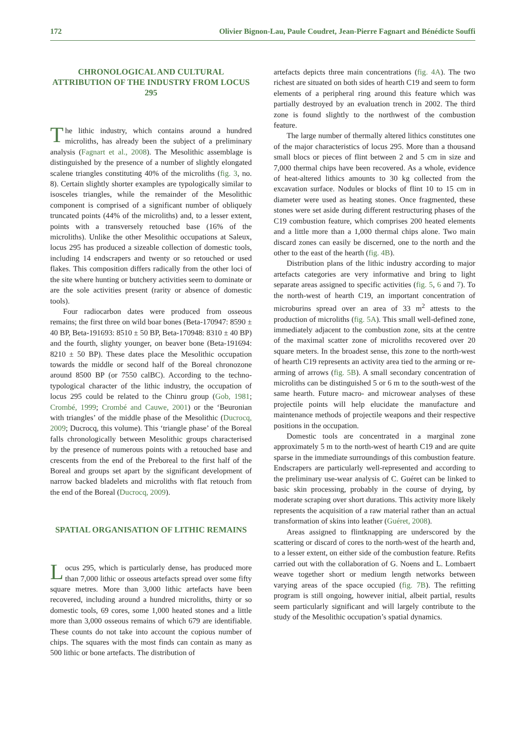172 Olivier Bignon-Lau, Paule Coudret, Jean-Pierre Fagnart and Bénédicte Souffi
CHRONOLOGICAL AND CULTURAL ATTRIBUTION OF THE INDUSTRY FROM LOCUS 295
The lithic industry, which contains around a hundred microliths, has already been the subject of a preliminary analysis (Fagnart et al., 2008). The Mesolithic assemblage is distinguished by the presence of a number of slightly elongated scalene triangles constituting 40% of the microliths (fig. 3, no. 8). Certain slightly shorter examples are typologically similar to isosceles triangles, while the remainder of the Mesolithic component is comprised of a significant number of obliquely truncated points (44% of the microliths) and, to a lesser extent, points with a transversely retouched base (16% of the microliths). Unlike the other Mesolithic occupations at Saleux, locus 295 has produced a sizeable collection of domestic tools, including 14 endscrapers and twenty or so retouched or used flakes. This composition differs radically from the other loci of the site where hunting or butchery activities seem to dominate or are the sole activities present (rarity or absence of domestic tools).
Four radiocarbon dates were produced from osseous remains; the first three on wild boar bones (Beta-170947: 8590 ± 40 BP, Beta-191693: 8510 ± 50 BP, Beta-170948: 8310 ± 40 BP) and the fourth, slighty younger, on beaver bone (Beta-191694: 8210 ± 50 BP). These dates place the Mesolithic occupation towards the middle or second half of the Boreal chronozone around 8500 BP (or 7550 calBC). According to the techno-typological character of the lithic industry, the occupation of locus 295 could be related to the Chinru group (Gob, 1981; Crombé, 1999; Crombé and Cauwe, 2001) or the ‘Beuronian with triangles’ of the middle phase of the Mesolithic (Ducrocq, 2009; Ducrocq, this volume). This ‘triangle phase’ of the Boreal falls chronologically between Mesolithic groups characterised by the presence of numerous points with a retouched base and crescents from the end of the Preboreal to the first half of the Boreal and groups set apart by the significant development of narrow backed bladelets and microliths with flat retouch from the end of the Boreal (Ducrocq, 2009).
SPATIAL ORGANISATION OF LITHIC REMAINS
Locus 295, which is particularly dense, has produced more than 7,000 lithic or osseous artefacts spread over some fifty square metres. More than 3,000 lithic artefacts have been recovered, including around a hundred microliths, thirty or so domestic tools, 69 cores, some 1,000 heated stones and a little more than 3,000 osseous remains of which 679 are identifiable. These counts do not take into account the copious number of chips. The squares with the most finds can contain as many as 500 lithic or bone artefacts. The distribution of
artefacts depicts three main concentrations (fig. 4A). The two richest are situated on both sides of hearth C19 and seem to form elements of a peripheral ring around this feature which was partially destroyed by an evaluation trench in 2002. The third zone is found slightly to the northwest of the combustion feature.
The large number of thermally altered lithics constitutes one of the major characteristics of locus 295. More than a thousand small blocs or pieces of flint between 2 and 5 cm in size and 7,000 thermal chips have been recovered. As a whole, evidence of heat-altered lithics amounts to 30 kg collected from the excavation surface. Nodules or blocks of flint 10 to 15 cm in diameter were used as heating stones. Once fragmented, these stones were set aside during different restructuring phases of the C19 combustion feature, which comprises 200 heated elements and a little more than a 1,000 thermal chips alone. Two main discard zones can easily be discerned, one to the north and the other to the east of the hearth (fig. 4B).
Distribution plans of the lithic industry according to major artefacts categories are very informative and bring to light separate areas assigned to specific activities (fig. 5, 6 and 7). To the north-west of hearth C19, an important concentration of microburins spread over an area of 33 m<sup>2</sup> attests to the production of microliths (fig. 5A). This small well-defined zone, immediately adjacent to the combustion zone, sits at the centre of the maximal scatter zone of microliths recovered over 20 square meters. In the broadest sense, this zone to the north-west of hearth C19 represents an activity area tied to the arming or re-arming of arrows (fig. 5B). A small secondary concentration of microliths can be distinguished 5 or 6 m to the south-west of the same hearth. Future macro- and microwear analyses of these projectile points will help elucidate the manufacture and maintenance methods of projectile weapons and their respective positions in the occupation.
Domestic tools are concentrated in a marginal zone approximately 5 m to the north-west of hearth C19 and are quite sparse in the immediate surroundings of this combustion feature. Endscrapers are particularly well-represented and according to the preliminary use-wear analysis of C. Guéret can be linked to basic skin processing, probably in the course of drying, by moderate scraping over short durations. This activity more likely represents the acquisition of a raw material rather than an actual transformation of skins into leather (Guéret, 2008).
Areas assigned to flintknapping are underscored by the scattering or discard of cores to the north-west of the hearth and, to a lesser extent, on either side of the combustion feature. Refits carried out with the collaboration of G. Noens and L. Lombaert weave together short or medium length networks between varying areas of the space occupied (fig. 7B). The refitting program is still ongoing, however initial, albeit partial, results seem particularly significant and will largely contribute to the study of the Mesolithic occupation’s spatial dynamics.